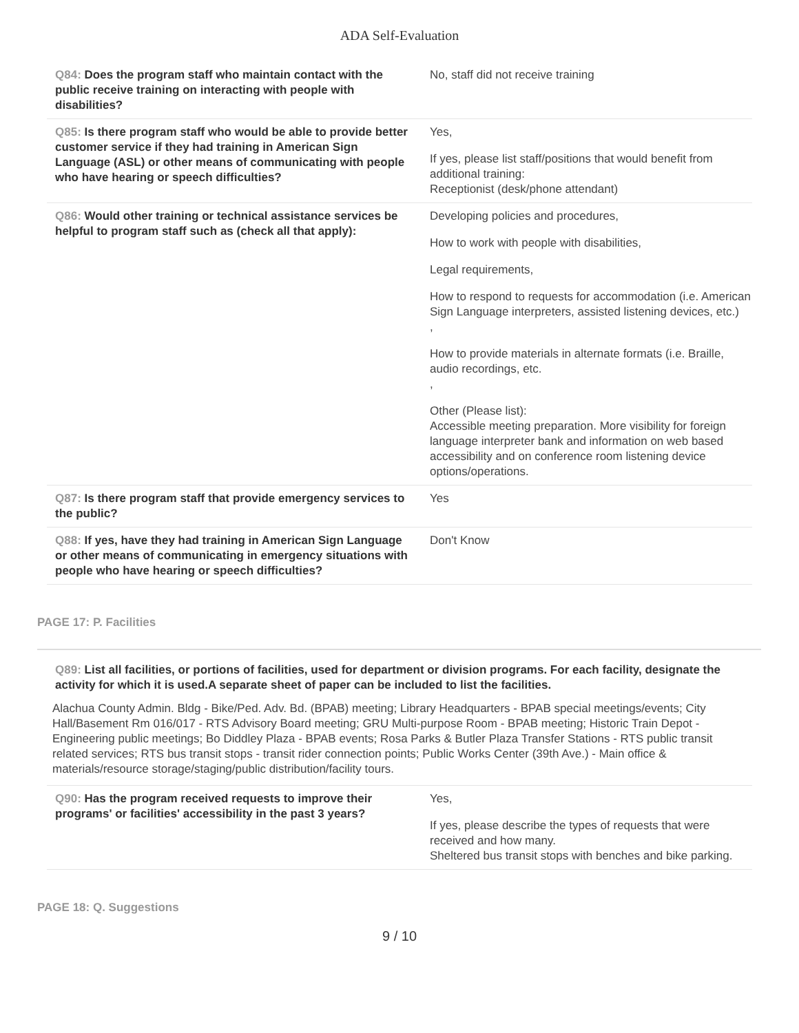ADA Self-Evaluation
Q84: Does the program staff who maintain contact with the public receive training on interacting with people with disabilities?
No, staff did not receive training
Q85: Is there program staff who would be able to provide better customer service if they had training in American Sign Language (ASL) or other means of communicating with people who have hearing or speech difficulties?
Yes,
If yes, please list staff/positions that would benefit from additional training:
Receptionist (desk/phone attendant)
Q86: Would other training or technical assistance services be helpful to program staff such as (check all that apply):
Developing policies and procedures,
How to work with people with disabilities,
Legal requirements,
How to respond to requests for accommodation (i.e. American Sign Language interpreters, assisted listening devices, etc.)
,
How to provide materials in alternate formats (i.e. Braille, audio recordings, etc.
,
Other (Please list):
Accessible meeting preparation. More visibility for foreign language interpreter bank and information on web based accessibility and on conference room listening device options/operations.
Q87: Is there program staff that provide emergency services to the public?
Yes
Q88: If yes, have they had training in American Sign Language or other means of communicating in emergency situations with people who have hearing or speech difficulties?
Don't Know
PAGE 17: P. Facilities
Q89: List all facilities, or portions of facilities, used for department or division programs. For each facility, designate the activity for which it is used.A separate sheet of paper can be included to list the facilities.
Alachua County Admin. Bldg - Bike/Ped. Adv. Bd. (BPAB) meeting; Library Headquarters - BPAB special meetings/events; City Hall/Basement Rm 016/017 - RTS Advisory Board meeting; GRU Multi-purpose Room - BPAB meeting; Historic Train Depot - Engineering public meetings; Bo Diddley Plaza - BPAB events; Rosa Parks & Butler Plaza Transfer Stations - RTS public transit related services; RTS bus transit stops - transit rider connection points; Public Works Center (39th Ave.) - Main office & materials/resource storage/staging/public distribution/facility tours.
Q90: Has the program received requests to improve their programs' or facilities' accessibility in the past 3 years?
Yes,
If yes, please describe the types of requests that were received and how many.
Sheltered bus transit stops with benches and bike parking.
PAGE 18: Q. Suggestions
9 / 10